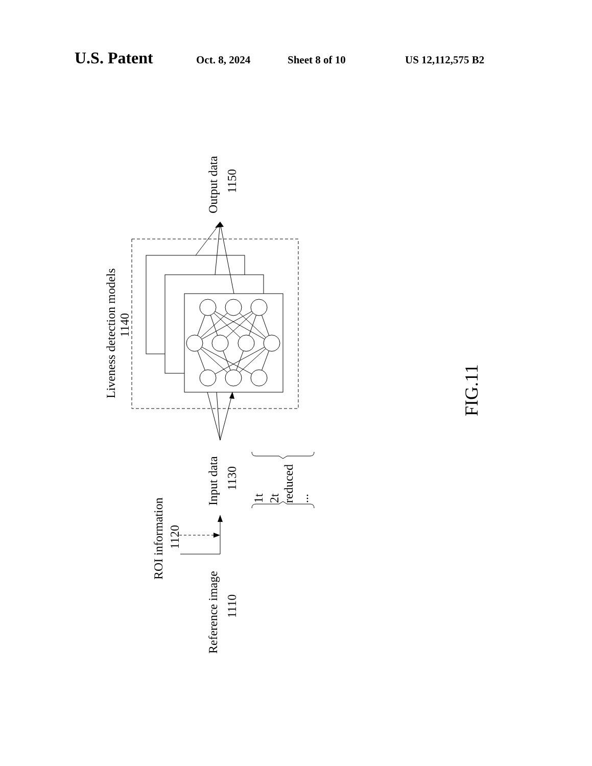U.S. Patent Oct. 8, 2024 Sheet 8 of 10 US 12,112,575 B2
Liveness detection models
1140
Output data
1150
Input data
1130
ROI information
1120
Reference image
1110
1t
2t
reduced
...
FIG.11